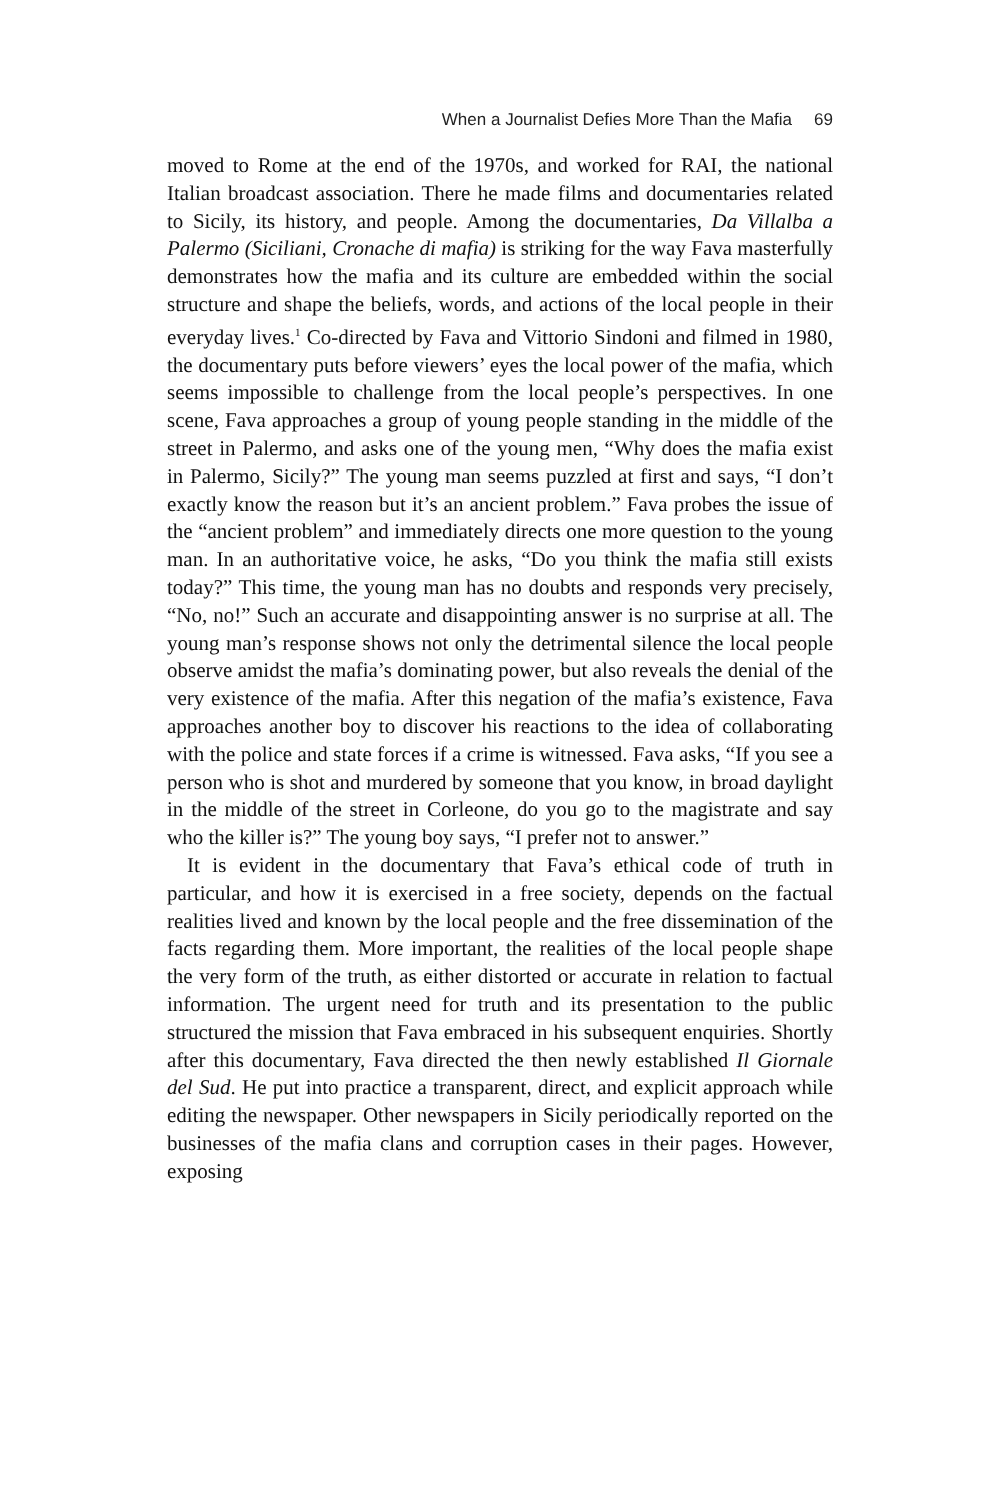When a Journalist Defies More Than the Mafia 69
moved to Rome at the end of the 1970s, and worked for RAI, the national Italian broadcast association. There he made films and documentaries related to Sicily, its history, and people. Among the documentaries, Da Villalba a Palermo (Siciliani, Cronache di mafia) is striking for the way Fava masterfully demonstrates how the mafia and its culture are embedded within the social structure and shape the beliefs, words, and actions of the local people in their everyday lives.<sup>1</sup> Co-directed by Fava and Vittorio Sindoni and filmed in 1980, the documentary puts before viewers’ eyes the local power of the mafia, which seems impossible to challenge from the local people’s perspectives. In one scene, Fava approaches a group of young people standing in the middle of the street in Palermo, and asks one of the young men, “Why does the mafia exist in Palermo, Sicily?” The young man seems puzzled at first and says, “I don’t exactly know the reason but it’s an ancient problem.” Fava probes the issue of the “ancient problem” and immediately directs one more question to the young man. In an authoritative voice, he asks, “Do you think the mafia still exists today?” This time, the young man has no doubts and responds very precisely, “No, no!” Such an accurate and disappointing answer is no surprise at all. The young man’s response shows not only the detrimental silence the local people observe amidst the mafia’s dominating power, but also reveals the denial of the very existence of the mafia. After this negation of the mafia’s existence, Fava approaches another boy to discover his reactions to the idea of collaborating with the police and state forces if a crime is witnessed. Fava asks, “If you see a person who is shot and murdered by someone that you know, in broad daylight in the middle of the street in Corleone, do you go to the magistrate and say who the killer is?” The young boy says, “I prefer not to answer.”
It is evident in the documentary that Fava’s ethical code of truth in particular, and how it is exercised in a free society, depends on the factual realities lived and known by the local people and the free dissemination of the facts regarding them. More important, the realities of the local people shape the very form of the truth, as either distorted or accurate in relation to factual information. The urgent need for truth and its presentation to the public structured the mission that Fava embraced in his subsequent enquiries. Shortly after this documentary, Fava directed the then newly established Il Giornale del Sud. He put into practice a transparent, direct, and explicit approach while editing the newspaper. Other newspapers in Sicily periodically reported on the businesses of the mafia clans and corruption cases in their pages. However, exposing